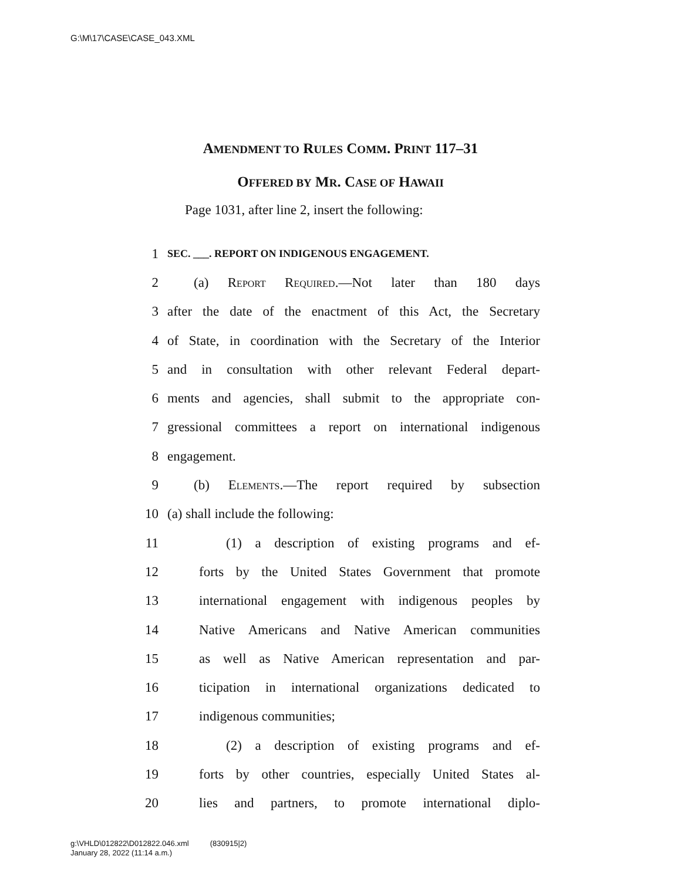G:\M\17\CASE\CASE_043.XML
AMENDMENT TO RULES COMM. PRINT 117–31
OFFERED BY MR. CASE OF HAWAII
Page 1031, after line 2, insert the following:
1 SEC. ___. REPORT ON INDIGENOUS ENGAGEMENT.
2 (a) Report Required.—Not later than 180 days
3 after the date of the enactment of this Act, the Secretary
4 of State, in coordination with the Secretary of the Interior
5 and in consultation with other relevant Federal depart-
6 ments and agencies, shall submit to the appropriate con-
7 gressional committees a report on international indigenous
8 engagement.
9 (b) Elements.—The report required by subsection
10 (a) shall include the following:
11 (1) a description of existing programs and ef-
12 forts by the United States Government that promote
13 international engagement with indigenous peoples by
14 Native Americans and Native American communities
15 as well as Native American representation and par-
16 ticipation in international organizations dedicated to
17 indigenous communities;
18 (2) a description of existing programs and ef-
19 forts by other countries, especially United States al-
20 lies and partners, to promote international diplo-
g:\VHLD\012822\D012822.046.xml (830915|2)
January 28, 2022 (11:14 a.m.)